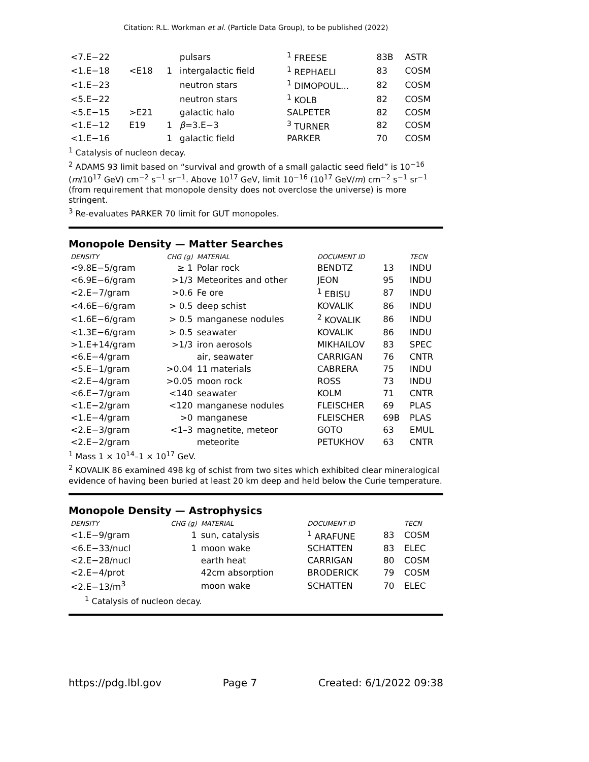Citation: R.L. Workman et al. (Particle Data Group), to be published (2022)
| <7.E−22 | | | pulsars | <sup>1</sup> FREESE | 83B | ASTR |
| <1.E−18 | <E18 | 1 | intergalactic field | <sup>1</sup> REPHAELI | 83 | COSM |
| <1.E−23 | | | neutron stars | <sup>1</sup> DIMOPOUL... | 82 | COSM |
| <5.E−22 | | | neutron stars | <sup>1</sup> KOLB | 82 | COSM |
| <5.E−15 | >E21 | | galactic halo | SALPETER | 82 | COSM |
| <1.E−12 | E19 | 1 | β =3.E−3 | <sup>3</sup> TURNER | 82 | COSM |
| <1.E−16 | | 1 | galactic field | PARKER | 70 | COSM |
<sup>1</sup> Catalysis of nucleon decay.
<sup>2</sup> ADAMS 93 limit based on “survival and growth of a small galactic seed field” is 10<sup>−16</sup> (m/10<sup>17</sup> GeV) cm<sup>−2</sup> s<sup>−1</sup> sr<sup>−1</sup>. Above 10<sup>17</sup> GeV, limit 10<sup>−16</sup> (10<sup>17</sup> GeV/m) cm<sup>−2</sup> s<sup>−1</sup> sr<sup>−1</sup> (from requirement that monopole density does not overclose the universe) is more stringent.
<sup>3</sup> Re-evaluates PARKER 70 limit for GUT monopoles.
Monopole Density — Matter Searches
| DENSITY | CHG (g) | MATERIAL | DOCUMENT ID | | TECN |
| --- | --- | --- | --- | --- | --- |
| <9.8E−5/gram | ≥ 1 | Polar rock | BENDTZ | 13 | INDU |
| <6.9E−6/gram | >1/3 | Meteorites and other | JEON | 95 | INDU |
| <2.E−7/gram | >0.6 | Fe ore | <sup>1</sup> EBISU | 87 | INDU |
| <4.6E−6/gram | > 0.5 | deep schist | KOVALIK | 86 | INDU |
| <1.6E−6/gram | > 0.5 | manganese nodules | <sup>2</sup> KOVALIK | 86 | INDU |
| <1.3E−6/gram | > 0.5 | seawater | KOVALIK | 86 | INDU |
| >1.E+14/gram | >1/3 | iron aerosols | MIKHAILOV | 83 | SPEC |
| <6.E−4/gram | | air, seawater | CARRIGAN | 76 | CNTR |
| <5.E−1/gram | >0.04 | 11 materials | CABRERA | 75 | INDU |
| <2.E−4/gram | >0.05 | moon rock | ROSS | 73 | INDU |
| <6.E−7/gram | <140 | seawater | KOLM | 71 | CNTR |
| <1.E−2/gram | <120 | manganese nodules | FLEISCHER | 69 | PLAS |
| <1.E−4/gram | >0 | manganese | FLEISCHER | 69B | PLAS |
| <2.E−3/gram | <1–3 | magnetite, meteor | GOTO | 63 | EMUL |
| <2.E−2/gram | | meteorite | PETUKHOV | 63 | CNTR |
<sup>1</sup> Mass 1 × 10<sup>14</sup>–1 × 10<sup>17</sup> GeV.
<sup>2</sup> KOVALIK 86 examined 498 kg of schist from two sites which exhibited clear mineralogical evidence of having been buried at least 20 km deep and held below the Curie temperature.
Monopole Density — Astrophysics
| DENSITY | CHG (g) | MATERIAL | DOCUMENT ID | | TECN |
| --- | --- | --- | --- | --- | --- |
| <1.E−9/gram | 1 | sun, catalysis | <sup>1</sup> ARAFUNE | 83 | COSM |
| <6.E−33/nucl | 1 | moon wake | SCHATTEN | 83 | ELEC |
| <2.E−28/nucl | | earth heat | CARRIGAN | 80 | COSM |
| <2.E−4/prot | | 42cm absorption | BRODERICK | 79 | COSM |
| <2.E−13/m<sup>3</sup> | | moon wake | SCHATTEN | 70 | ELEC |
<sup>1</sup> Catalysis of nucleon decay.
https://pdg.lbl.gov Page 7 Created: 6/1/2022 09:38